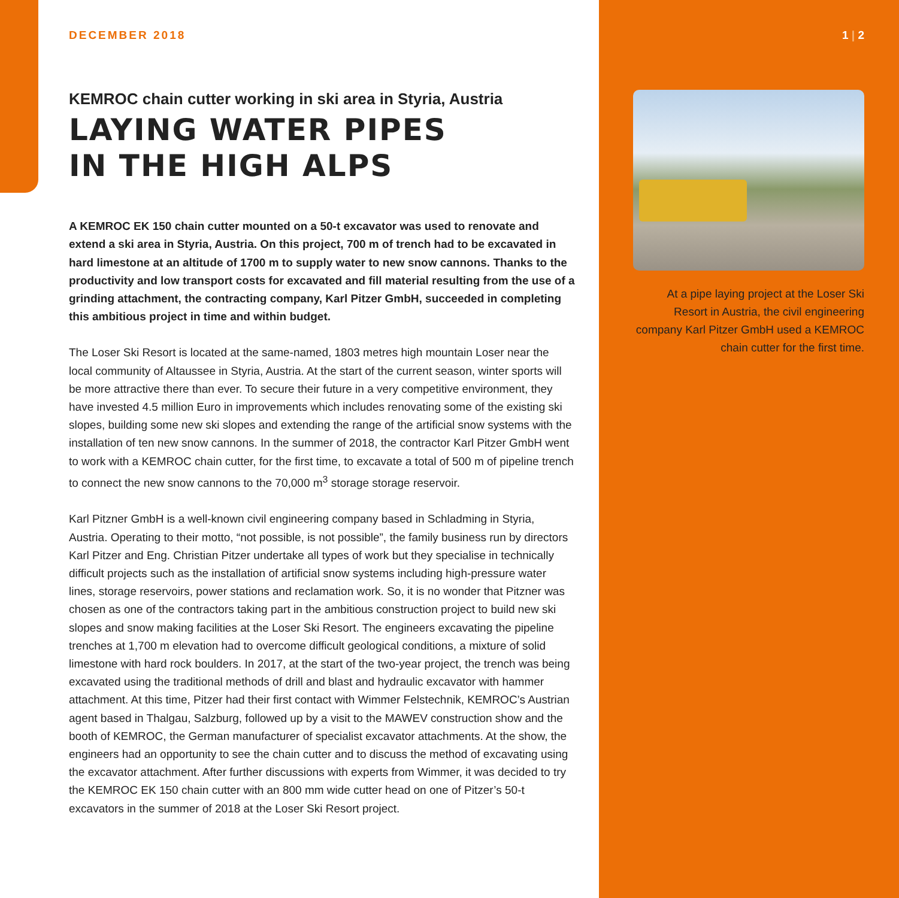DECEMBER 2018
KEMROC chain cutter working in ski area in Styria, Austria
LAYING WATER PIPES
IN THE HIGH ALPS
A KEMROC EK 150 chain cutter mounted on a 50-t excavator was used to renovate and extend a ski area in Styria, Austria. On this project, 700 m of trench had to be excavated in hard limestone at an altitude of 1700 m to supply water to new snow cannons. Thanks to the productivity and low transport costs for excavated and fill material resulting from the use of a grinding attachment, the contracting company, Karl Pitzer GmbH, succeeded in completing this ambitious project in time and within budget.
The Loser Ski Resort is located at the same-named, 1803 metres high mountain Loser near the local community of Altaussee in Styria, Austria. At the start of the current season, winter sports will be more attractive there than ever. To secure their future in a very competitive environment, they have invested 4.5 million Euro in improvements which includes renovating some of the existing ski slopes, building some new ski slopes and extending the range of the artificial snow systems with the installation of ten new snow cannons. In the summer of 2018, the contractor Karl Pitzer GmbH went to work with a KEMROC chain cutter, for the first time, to excavate a total of 500 m of pipeline trench to connect the new snow cannons to the 70,000 m<sup>3</sup> storage storage reservoir.
Karl Pitzner GmbH is a well-known civil engineering company based in Schladming in Styria, Austria. Operating to their motto, “not possible, is not possible”, the family business run by directors Karl Pitzer and Eng. Christian Pitzer undertake all types of work but they specialise in technically difficult projects such as the installation of artificial snow systems including high-pressure water lines, storage reservoirs, power stations and reclamation work. So, it is no wonder that Pitzner was chosen as one of the contractors taking part in the ambitious construction project to build new ski slopes and snow making facilities at the Loser Ski Resort. The engineers excavating the pipeline trenches at 1,700 m elevation had to overcome difficult geological conditions, a mixture of solid limestone with hard rock boulders. In 2017, at the start of the two-year project, the trench was being excavated using the traditional methods of drill and blast and hydraulic excavator with hammer attachment. At this time, Pitzer had their first contact with Wimmer Felstechnik, KEMROC’s Austrian agent based in Thalgau, Salzburg, followed up by a visit to the MAWEV construction show and the booth of KEMROC, the German manufacturer of specialist excavator attachments. At the show, the engineers had an opportunity to see the chain cutter and to discuss the method of excavating using the excavator attachment. After further discussions with experts from Wimmer, it was decided to try the KEMROC EK 150 chain cutter with an 800 mm wide cutter head on one of Pitzer’s 50-t excavators in the summer of 2018 at the Loser Ski Resort project.
1 | 2
At a pipe laying project at the Loser Ski Resort in Austria, the civil engineering company Karl Pitzer GmbH used a KEMROC chain cutter for the first time.